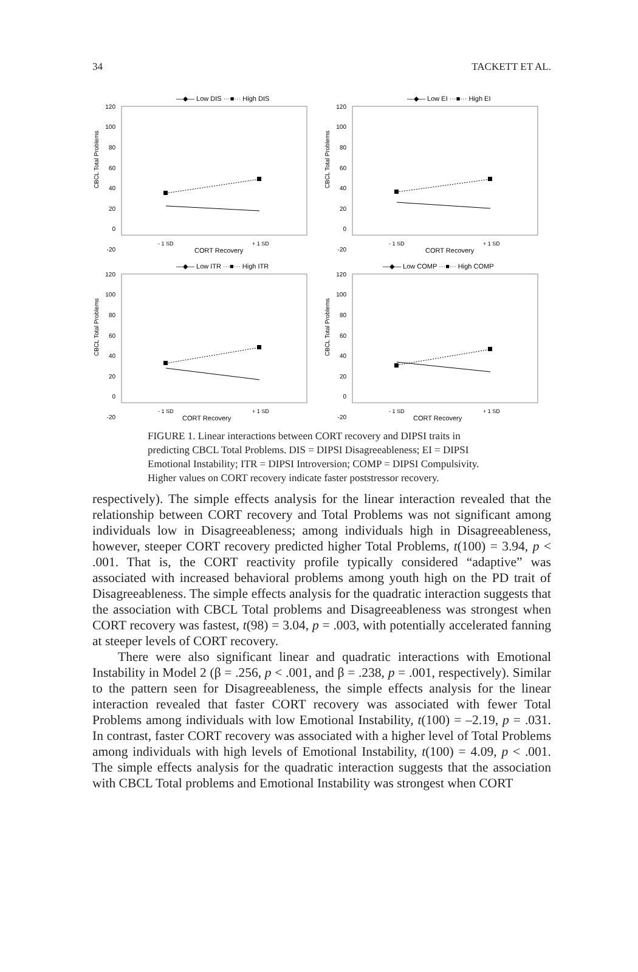34 TACKETT ET AL.
—◆— Low DIS ···■··· High DIS
120
100
80
60
40
20
0
-20
CBCL Total Problems
- 1 SD
+ 1 SD
CORT Recovery
—◆— Low EI ···■··· High EI
120
100
80
60
40
20
0
-20
CBCL Total Problems
- 1 SD
+ 1 SD
CORT Recovery
—◆— Low ITR ···■··· High ITR
120
100
80
60
40
20
0
-20
CBCL Total Problems
- 1 SD
+ 1 SD
CORT Recovery
—◆— Low COMP ···■··· High COMP
120
100
80
60
40
20
0
-20
CBCL Total Problems
- 1 SD
+ 1 SD
CORT Recovery
FIGURE 1. Linear interactions between CORT recovery and DIPSI traits in predicting CBCL Total Problems. DIS = DIPSI Disagreeableness; EI = DIPSI Emotional Instability; ITR = DIPSI Introversion; COMP = DIPSI Compulsivity. Higher values on CORT recovery indicate faster poststressor recovery.
respectively). The simple effects analysis for the linear interaction revealed that the relationship between CORT recovery and Total Problems was not significant among individuals low in Disagreeableness; among individuals high in Disagreeableness, however, steeper CORT recovery predicted higher Total Problems, t(100) = 3.94, p < .001. That is, the CORT reactivity profile typically considered “adaptive” was associated with increased behavioral problems among youth high on the PD trait of Disagreeableness. The simple effects analysis for the quadratic interaction suggests that the association with CBCL Total problems and Disagreeableness was strongest when CORT recovery was fastest, t(98) = 3.04, p = .003, with potentially accelerated fanning at steeper levels of CORT recovery.
There were also significant linear and quadratic interactions with Emotional Instability in Model 2 (β = .256, p < .001, and β = .238, p = .001, respectively). Similar to the pattern seen for Disagreeableness, the simple effects analysis for the linear interaction revealed that faster CORT recovery was associated with fewer Total Problems among individuals with low Emotional Instability, t(100) = –2.19, p = .031. In contrast, faster CORT recovery was associated with a higher level of Total Problems among individuals with high levels of Emotional Instability, t(100) = 4.09, p < .001. The simple effects analysis for the quadratic interaction suggests that the association with CBCL Total problems and Emotional Instability was strongest when CORT